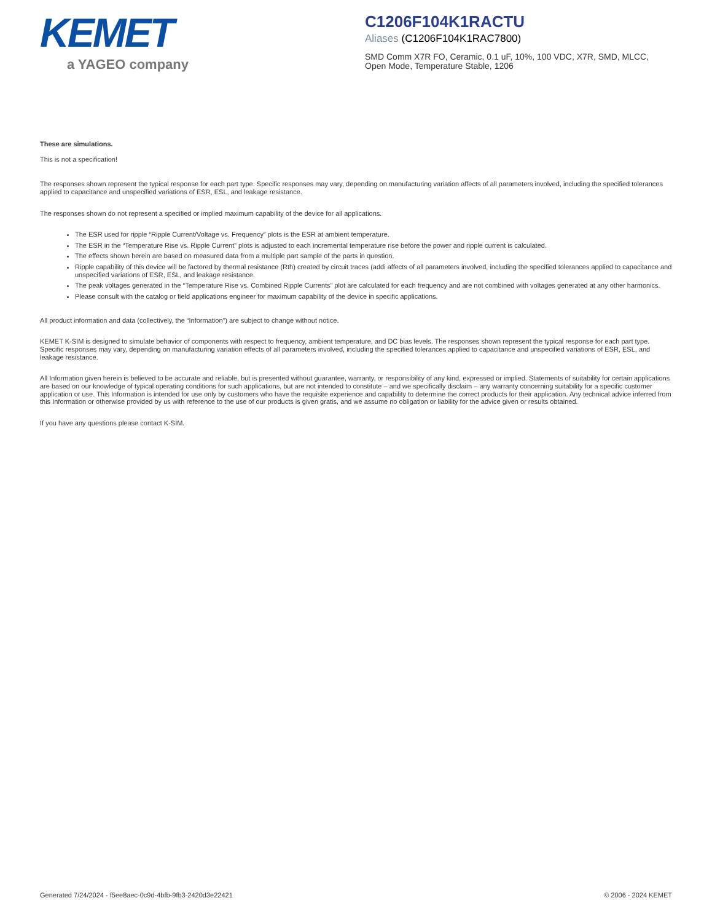KEMET
a YAGEO company
C1206F104K1RACTU
Aliases (C1206F104K1RAC7800)
SMD Comm X7R FO, Ceramic, 0.1 uF, 10%, 100 VDC, X7R, SMD, MLCC, Open Mode, Temperature Stable, 1206
These are simulations.
This is not a specification!
The responses shown represent the typical response for each part type. Specific responses may vary, depending on manufacturing variation affects of all parameters involved, including the specified tolerances applied to capacitance and unspecified variations of ESR, ESL, and leakage resistance.
The responses shown do not represent a specified or implied maximum capability of the device for all applications.
The ESR used for ripple “Ripple Current/Voltage vs. Frequency” plots is the ESR at ambient temperature.
The ESR in the “Temperature Rise vs. Ripple Current” plots is adjusted to each incremental temperature rise before the power and ripple current is calculated.
The effects shown herein are based on measured data from a multiple part sample of the parts in question.
Ripple capability of this device will be factored by thermal resistance (Rth) created by circuit traces (addi affects of all parameters involved, including the specified tolerances applied to capacitance and unspecified variations of ESR, ESL, and leakage resistance.
The peak voltages generated in the “Temperature Rise vs. Combined Ripple Currents” plot are calculated for each frequency and are not combined with voltages generated at any other harmonics.
Please consult with the catalog or field applications engineer for maximum capability of the device in specific applications.
All product information and data (collectively, the “Information”) are subject to change without notice.
KEMET K-SIM is designed to simulate behavior of components with respect to frequency, ambient temperature, and DC bias levels. The responses shown represent the typical response for each part type. Specific responses may vary, depending on manufacturing variation effects of all parameters involved, including the specified tolerances applied to capacitance and unspecified variations of ESR, ESL, and leakage resistance.
All Information given herein is believed to be accurate and reliable, but is presented without guarantee, warranty, or responsibility of any kind, expressed or implied. Statements of suitability for certain applications are based on our knowledge of typical operating conditions for such applications, but are not intended to constitute – and we specifically disclaim – any warranty concerning suitability for a specific customer application or use. This Information is intended for use only by customers who have the requisite experience and capability to determine the correct products for their application. Any technical advice inferred from this Information or otherwise provided by us with reference to the use of our products is given gratis, and we assume no obligation or liability for the advice given or results obtained.
If you have any questions please contact K-SIM.
Generated 7/24/2024 - f5ee8aec-0c9d-4bfb-9fb3-2420d3e22421 © 2006 - 2024 KEMET